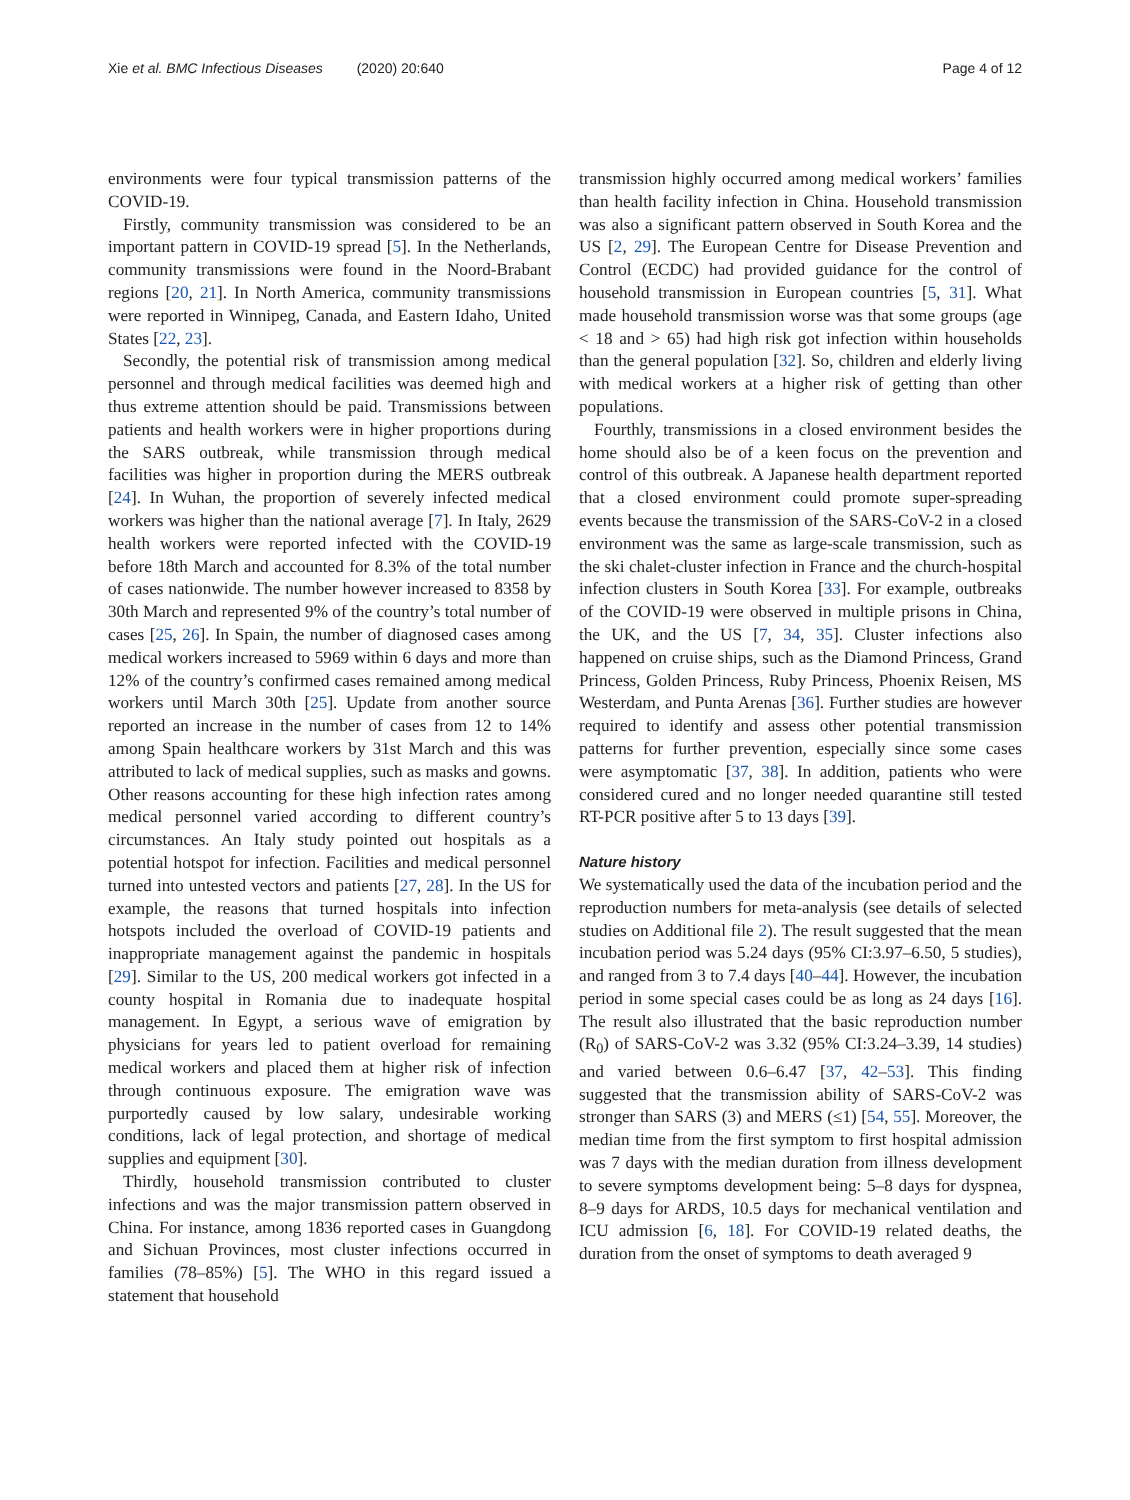Xie et al. BMC Infectious Diseases (2020) 20:640
Page 4 of 12
environments were four typical transmission patterns of the COVID-19.
Firstly, community transmission was considered to be an important pattern in COVID-19 spread [5]. In the Netherlands, community transmissions were found in the Noord-Brabant regions [20, 21]. In North America, community transmissions were reported in Winnipeg, Canada, and Eastern Idaho, United States [22, 23].
Secondly, the potential risk of transmission among medical personnel and through medical facilities was deemed high and thus extreme attention should be paid. Transmissions between patients and health workers were in higher proportions during the SARS outbreak, while transmission through medical facilities was higher in proportion during the MERS outbreak [24]. In Wuhan, the proportion of severely infected medical workers was higher than the national average [7]. In Italy, 2629 health workers were reported infected with the COVID-19 before 18th March and accounted for 8.3% of the total number of cases nationwide. The number however increased to 8358 by 30th March and represented 9% of the country’s total number of cases [25, 26]. In Spain, the number of diagnosed cases among medical workers increased to 5969 within 6 days and more than 12% of the country’s confirmed cases remained among medical workers until March 30th [25]. Update from another source reported an increase in the number of cases from 12 to 14% among Spain healthcare workers by 31st March and this was attributed to lack of medical supplies, such as masks and gowns. Other reasons accounting for these high infection rates among medical personnel varied according to different country’s circumstances. An Italy study pointed out hospitals as a potential hotspot for infection. Facilities and medical personnel turned into untested vectors and patients [27, 28]. In the US for example, the reasons that turned hospitals into infection hotspots included the overload of COVID-19 patients and inappropriate management against the pandemic in hospitals [29]. Similar to the US, 200 medical workers got infected in a county hospital in Romania due to inadequate hospital management. In Egypt, a serious wave of emigration by physicians for years led to patient overload for remaining medical workers and placed them at higher risk of infection through continuous exposure. The emigration wave was purportedly caused by low salary, undesirable working conditions, lack of legal protection, and shortage of medical supplies and equipment [30].
Thirdly, household transmission contributed to cluster infections and was the major transmission pattern observed in China. For instance, among 1836 reported cases in Guangdong and Sichuan Provinces, most cluster infections occurred in families (78–85%) [5]. The WHO in this regard issued a statement that household
transmission highly occurred among medical workers’ families than health facility infection in China. Household transmission was also a significant pattern observed in South Korea and the US [2, 29]. The European Centre for Disease Prevention and Control (ECDC) had provided guidance for the control of household transmission in European countries [5, 31]. What made household transmission worse was that some groups (age < 18 and > 65) had high risk got infection within households than the general population [32]. So, children and elderly living with medical workers at a higher risk of getting than other populations.
Fourthly, transmissions in a closed environment besides the home should also be of a keen focus on the prevention and control of this outbreak. A Japanese health department reported that a closed environment could promote super-spreading events because the transmission of the SARS-CoV-2 in a closed environment was the same as large-scale transmission, such as the ski chalet-cluster infection in France and the church-hospital infection clusters in South Korea [33]. For example, outbreaks of the COVID-19 were observed in multiple prisons in China, the UK, and the US [7, 34, 35]. Cluster infections also happened on cruise ships, such as the Diamond Princess, Grand Princess, Golden Princess, Ruby Princess, Phoenix Reisen, MS Westerdam, and Punta Arenas [36]. Further studies are however required to identify and assess other potential transmission patterns for further prevention, especially since some cases were asymptomatic [37, 38]. In addition, patients who were considered cured and no longer needed quarantine still tested RT-PCR positive after 5 to 13 days [39].
Nature history
We systematically used the data of the incubation period and the reproduction numbers for meta-analysis (see details of selected studies on Additional file 2). The result suggested that the mean incubation period was 5.24 days (95% CI:3.97–6.50, 5 studies), and ranged from 3 to 7.4 days [40–44]. However, the incubation period in some special cases could be as long as 24 days [16]. The result also illustrated that the basic reproduction number (R<sub>0</sub>) of SARS-CoV-2 was 3.32 (95% CI:3.24–3.39, 14 studies) and varied between 0.6–6.47 [37, 42–53]. This finding suggested that the transmission ability of SARS-CoV-2 was stronger than SARS (3) and MERS (≤1) [54, 55]. Moreover, the median time from the first symptom to first hospital admission was 7 days with the median duration from illness development to severe symptoms development being: 5–8 days for dyspnea, 8–9 days for ARDS, 10.5 days for mechanical ventilation and ICU admission [6, 18]. For COVID-19 related deaths, the duration from the onset of symptoms to death averaged 9